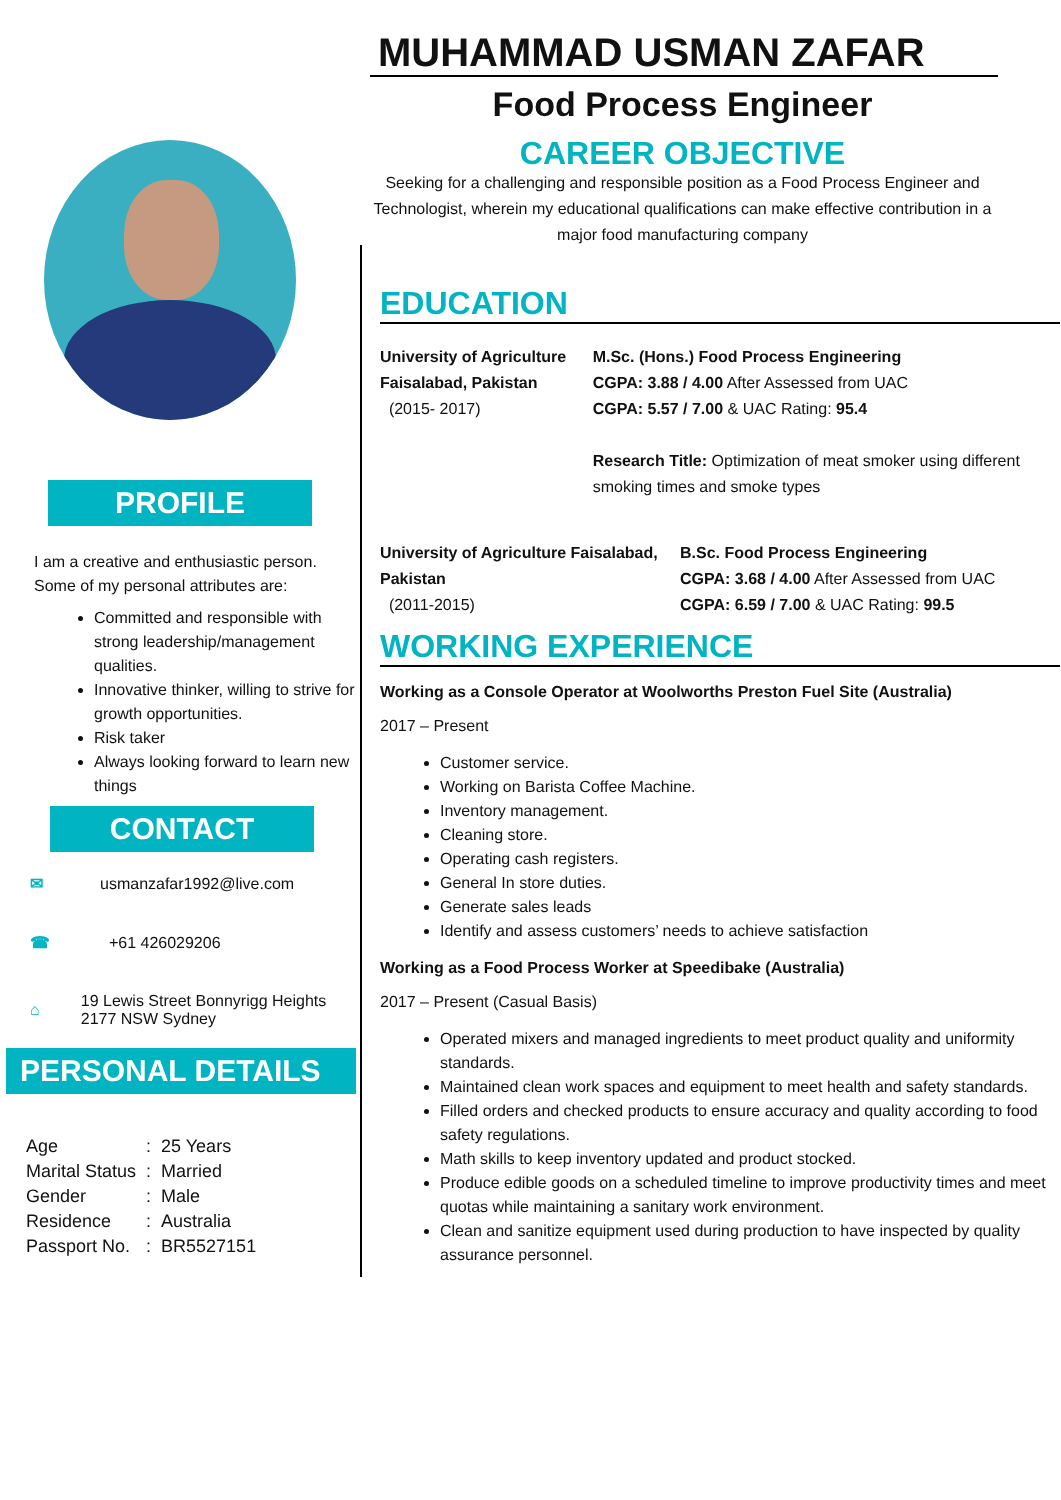MUHAMMAD USMAN ZAFAR
Food Process Engineer
CAREER OBJECTIVE
Seeking for a challenging and responsible position as a Food Process Engineer and Technologist, wherein my educational qualifications can make effective contribution in a major food manufacturing company
PROFILE
I am a creative and enthusiastic person. Some of my personal attributes are:
Committed and responsible with strong leadership/management qualities.
Innovative thinker, willing to strive for growth opportunities.
Risk taker
Always looking forward to learn new things
CONTACT
✉ usmanzafar1992@live.com
☎ +61 426029206
⌂ 19 Lewis Street Bonnyrigg Heights 2177 NSW Sydney
PERSONAL DETAILS
| Age | : | 25 Years |
| Marital Status | : | Married |
| Gender | : | Male |
| Residence | : | Australia |
| Passport No. | : | BR5527151 |
EDUCATION
University of Agriculture Faisalabad, Pakistan
(2015- 2017)
M.Sc. (Hons.) Food Process Engineering
CGPA: 3.88 / 4.00 After Assessed from UAC
CGPA: 5.57 / 7.00 & UAC Rating: 95.4
Research Title: Optimization of meat smoker using different smoking times and smoke types
University of Agriculture Faisalabad, Pakistan
(2011-2015)
B.Sc. Food Process Engineering
CGPA: 3.68 / 4.00 After Assessed from UAC
CGPA: 6.59 / 7.00 & UAC Rating: 99.5
WORKING EXPERIENCE
Working as a Console Operator at Woolworths Preston Fuel Site (Australia)
2017 – Present
Customer service.
Working on Barista Coffee Machine.
Inventory management.
Cleaning store.
Operating cash registers.
General In store duties.
Generate sales leads
Identify and assess customers’ needs to achieve satisfaction
Working as a Food Process Worker at Speedibake (Australia)
2017 – Present (Casual Basis)
Operated mixers and managed ingredients to meet product quality and uniformity standards.
Maintained clean work spaces and equipment to meet health and safety standards.
Filled orders and checked products to ensure accuracy and quality according to food safety regulations.
Math skills to keep inventory updated and product stocked.
Produce edible goods on a scheduled timeline to improve productivity times and meet quotas while maintaining a sanitary work environment.
Clean and sanitize equipment used during production to have inspected by quality assurance personnel.